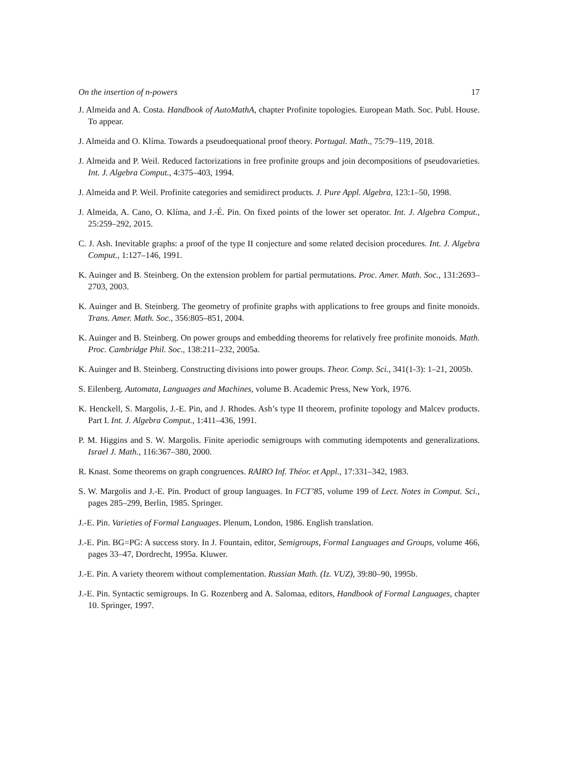On the insertion of n-powers 17
J. Almeida and A. Costa. Handbook of AutoMathA, chapter Profinite topologies. European Math. Soc. Publ. House. To appear.
J. Almeida and O. Klíma. Towards a pseudoequational proof theory. Portugal. Math., 75:79–119, 2018.
J. Almeida and P. Weil. Reduced factorizations in free profinite groups and join decompositions of pseudovarieties. Int. J. Algebra Comput., 4:375–403, 1994.
J. Almeida and P. Weil. Profinite categories and semidirect products. J. Pure Appl. Algebra, 123:1–50, 1998.
J. Almeida, A. Cano, O. Klíma, and J.-É. Pin. On fixed points of the lower set operator. Int. J. Algebra Comput., 25:259–292, 2015.
C. J. Ash. Inevitable graphs: a proof of the type II conjecture and some related decision procedures. Int. J. Algebra Comput., 1:127–146, 1991.
K. Auinger and B. Steinberg. On the extension problem for partial permutations. Proc. Amer. Math. Soc., 131:2693–2703, 2003.
K. Auinger and B. Steinberg. The geometry of profinite graphs with applications to free groups and finite monoids. Trans. Amer. Math. Soc., 356:805–851, 2004.
K. Auinger and B. Steinberg. On power groups and embedding theorems for relatively free profinite monoids. Math. Proc. Cambridge Phil. Soc., 138:211–232, 2005a.
K. Auinger and B. Steinberg. Constructing divisions into power groups. Theor. Comp. Sci., 341(1-3): 1–21, 2005b.
S. Eilenberg. Automata, Languages and Machines, volume B. Academic Press, New York, 1976.
K. Henckell, S. Margolis, J.-E. Pin, and J. Rhodes. Ash’s type II theorem, profinite topology and Malcev products. Part I. Int. J. Algebra Comput., 1:411–436, 1991.
P. M. Higgins and S. W. Margolis. Finite aperiodic semigroups with commuting idempotents and generalizations. Israel J. Math., 116:367–380, 2000.
R. Knast. Some theorems on graph congruences. RAIRO Inf. Théor. et Appl., 17:331–342, 1983.
S. W. Margolis and J.-E. Pin. Product of group languages. In FCT’85, volume 199 of Lect. Notes in Comput. Sci., pages 285–299, Berlin, 1985. Springer.
J.-E. Pin. Varieties of Formal Languages. Plenum, London, 1986. English translation.
J.-E. Pin. BG=PG: A success story. In J. Fountain, editor, Semigroups, Formal Languages and Groups, volume 466, pages 33–47, Dordrecht, 1995a. Kluwer.
J.-E. Pin. A variety theorem without complementation. Russian Math. (Iz. VUZ), 39:80–90, 1995b.
J.-E. Pin. Syntactic semigroups. In G. Rozenberg and A. Salomaa, editors, Handbook of Formal Languages, chapter 10. Springer, 1997.